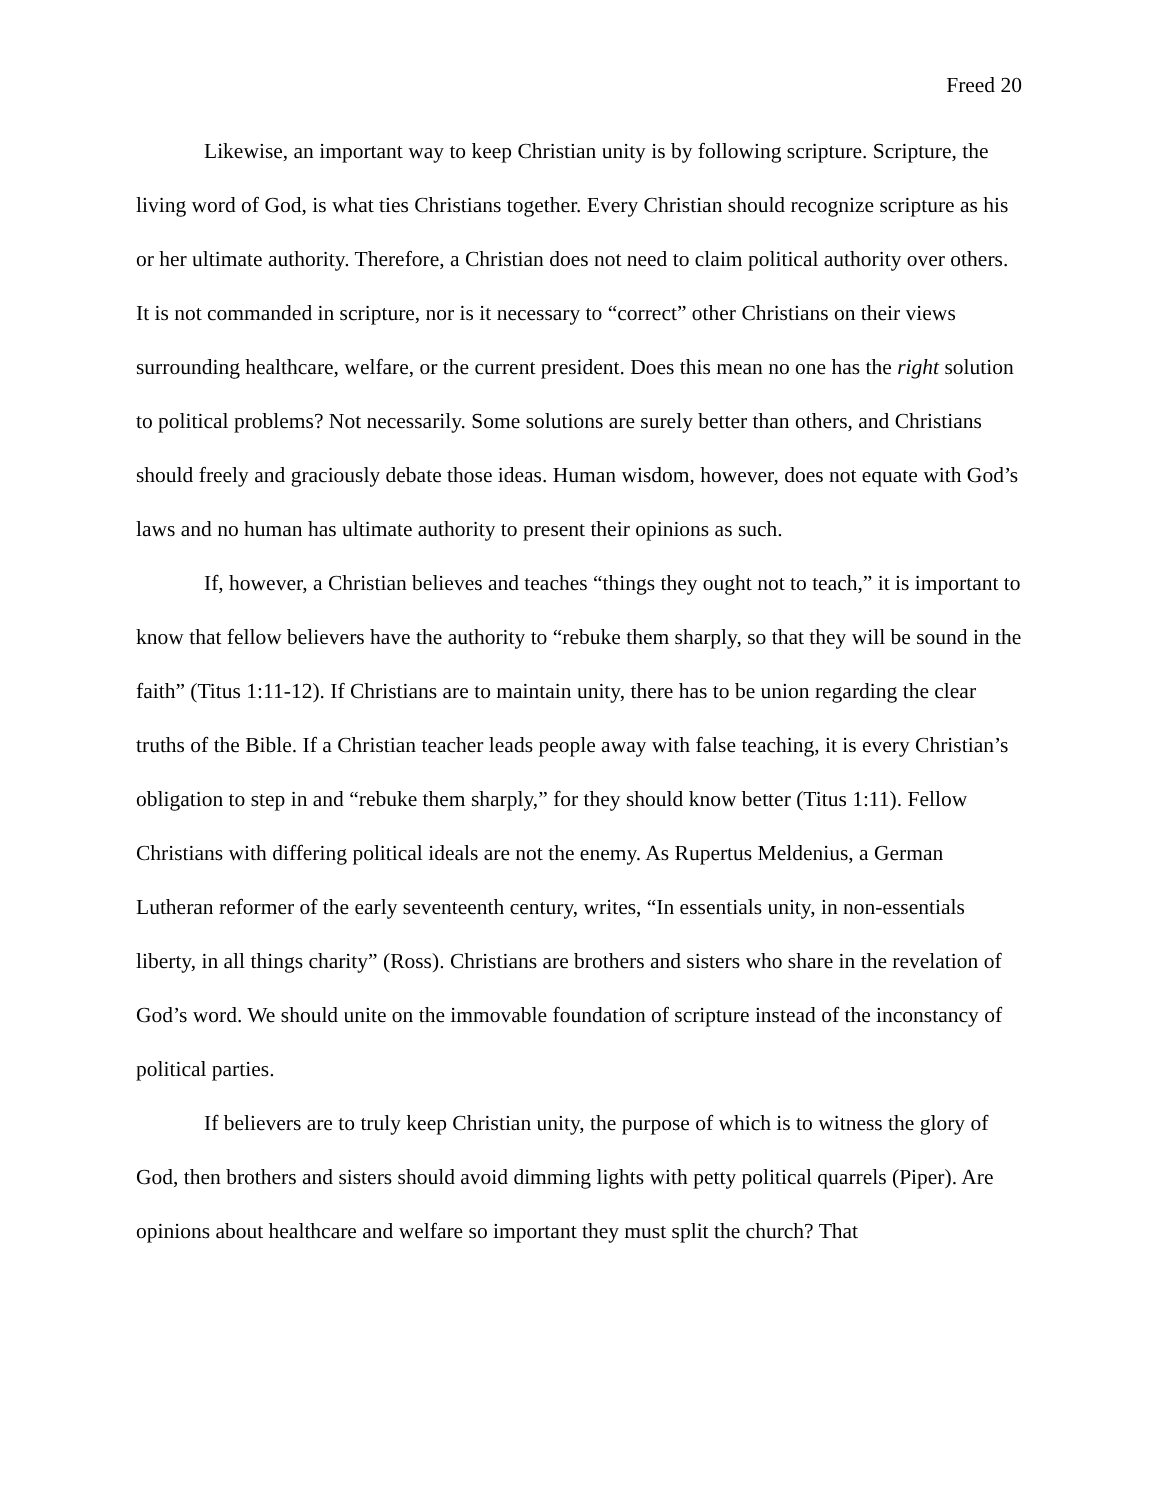Freed 20
Likewise, an important way to keep Christian unity is by following scripture. Scripture, the living word of God, is what ties Christians together. Every Christian should recognize scripture as his or her ultimate authority. Therefore, a Christian does not need to claim political authority over others. It is not commanded in scripture, nor is it necessary to “correct” other Christians on their views surrounding healthcare, welfare, or the current president. Does this mean no one has the right solution to political problems? Not necessarily. Some solutions are surely better than others, and Christians should freely and graciously debate those ideas. Human wisdom, however, does not equate with God’s laws and no human has ultimate authority to present their opinions as such.
If, however, a Christian believes and teaches “things they ought not to teach,” it is important to know that fellow believers have the authority to “rebuke them sharply, so that they will be sound in the faith” (Titus 1:11-12). If Christians are to maintain unity, there has to be union regarding the clear truths of the Bible. If a Christian teacher leads people away with false teaching, it is every Christian’s obligation to step in and “rebuke them sharply,” for they should know better (Titus 1:11). Fellow Christians with differing political ideals are not the enemy. As Rupertus Meldenius, a German Lutheran reformer of the early seventeenth century, writes, “In essentials unity, in non-essentials liberty, in all things charity” (Ross). Christians are brothers and sisters who share in the revelation of God’s word. We should unite on the immovable foundation of scripture instead of the inconstancy of political parties.
If believers are to truly keep Christian unity, the purpose of which is to witness the glory of God, then brothers and sisters should avoid dimming lights with petty political quarrels (Piper). Are opinions about healthcare and welfare so important they must split the church? That